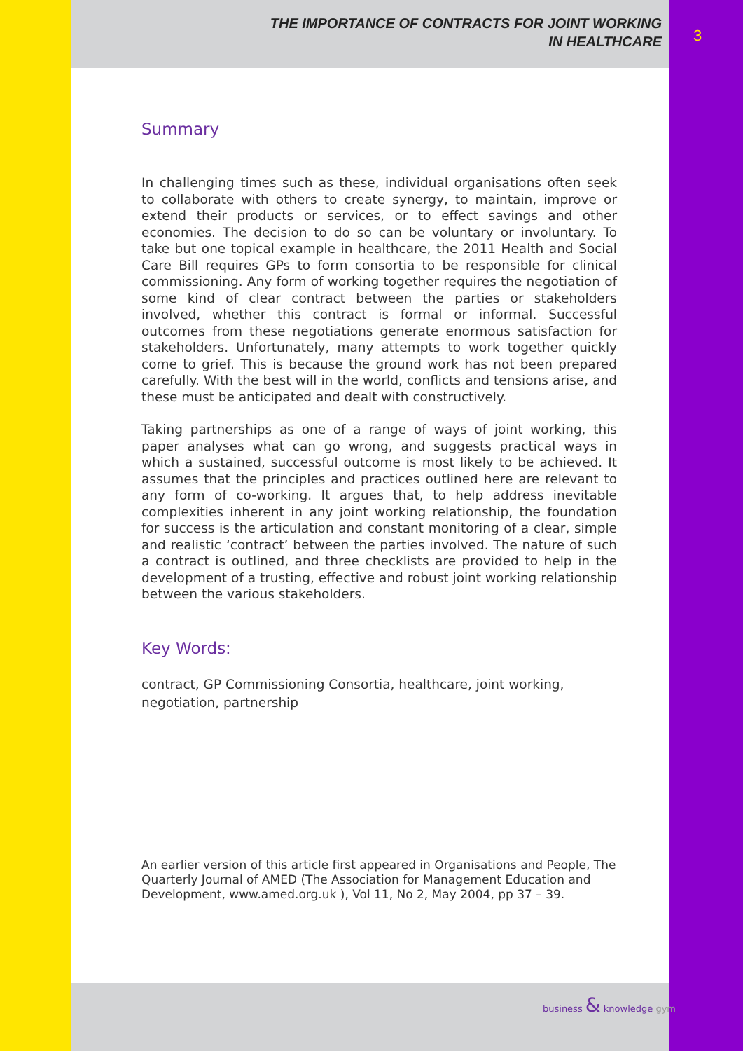THE IMPORTANCE OF CONTRACTS FOR JOINT WORKING
IN HEALTHCARE
Summary
In challenging times such as these, individual organisations often seek to collaborate with others to create synergy, to maintain, improve or extend their products or services, or to effect savings and other economies. The decision to do so can be voluntary or involuntary. To take but one topical example in healthcare, the 2011 Health and Social Care Bill requires GPs to form consortia to be responsible for clinical commissioning. Any form of working together requires the negotiation of some kind of clear contract between the parties or stakeholders involved, whether this contract is formal or informal. Successful outcomes from these negotiations generate enormous satisfaction for stakeholders. Unfortunately, many attempts to work together quickly come to grief. This is because the ground work has not been prepared carefully. With the best will in the world, conflicts and tensions arise, and these must be anticipated and dealt with constructively.
Taking partnerships as one of a range of ways of joint working, this paper analyses what can go wrong, and suggests practical ways in which a sustained, successful outcome is most likely to be achieved. It assumes that the principles and practices outlined here are relevant to any form of co-working. It argues that, to help address inevitable complexities inherent in any joint working relationship, the foundation for success is the articulation and constant monitoring of a clear, simple and realistic ‘contract’ between the parties involved. The nature of such a contract is outlined, and three checklists are provided to help in the development of a trusting, effective and robust joint working relationship between the various stakeholders.
Key Words:
contract, GP Commissioning Consortia, healthcare, joint working, negotiation, partnership
An earlier version of this article first appeared in Organisations and People, The Quarterly Journal of AMED (The Association for Management Education and Development, www.amed.org.uk ), Vol 11, No 2, May 2004, pp 37 – 39.
3
business & knowledge gym